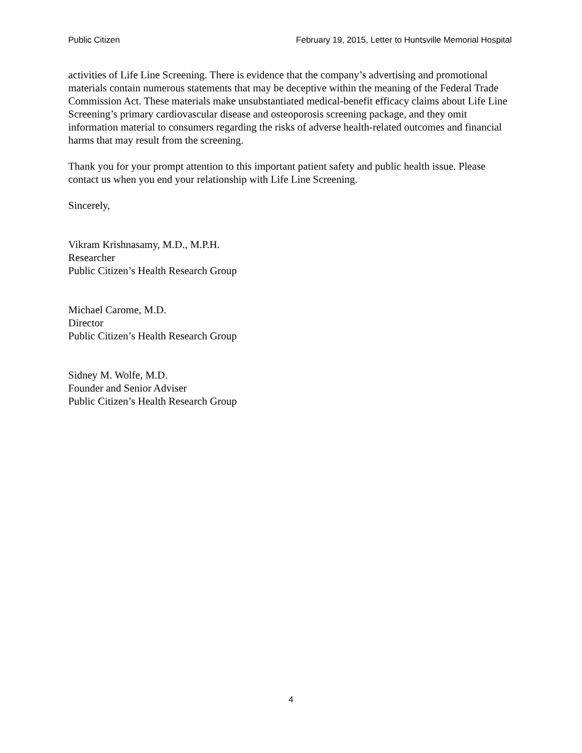Public Citizen February 19, 2015, Letter to Huntsville Memorial Hospital
activities of Life Line Screening. There is evidence that the company’s advertising and promotional materials contain numerous statements that may be deceptive within the meaning of the Federal Trade Commission Act. These materials make unsubstantiated medical-benefit efficacy claims about Life Line Screening’s primary cardiovascular disease and osteoporosis screening package, and they omit information material to consumers regarding the risks of adverse health-related outcomes and financial harms that may result from the screening.
Thank you for your prompt attention to this important patient safety and public health issue. Please contact us when you end your relationship with Life Line Screening.
Sincerely,
Vikram Krishnasamy, M.D., M.P.H.
Researcher
Public Citizen’s Health Research Group
Michael Carome, M.D.
Director
Public Citizen’s Health Research Group
Sidney M. Wolfe, M.D.
Founder and Senior Adviser
Public Citizen’s Health Research Group
4